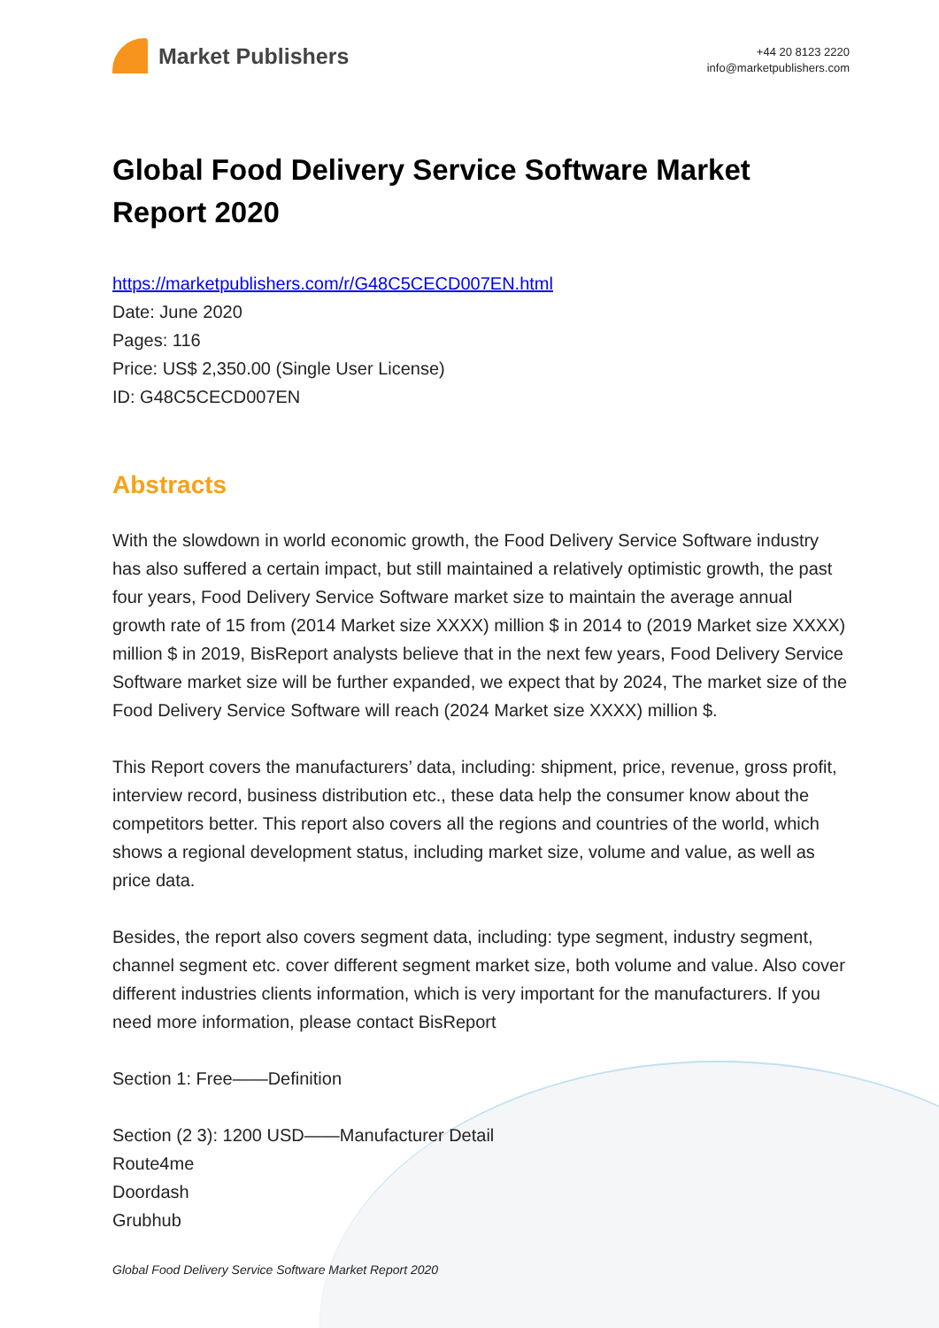Market Publishers
+44 20 8123 2220
info@marketpublishers.com
Global Food Delivery Service Software Market Report 2020
https://marketpublishers.com/r/G48C5CECD007EN.html
Date: June 2020
Pages: 116
Price: US$ 2,350.00 (Single User License)
ID: G48C5CECD007EN
Abstracts
With the slowdown in world economic growth, the Food Delivery Service Software industry has also suffered a certain impact, but still maintained a relatively optimistic growth, the past four years, Food Delivery Service Software market size to maintain the average annual growth rate of 15 from (2014 Market size XXXX) million $ in 2014 to (2019 Market size XXXX) million $ in 2019, BisReport analysts believe that in the next few years, Food Delivery Service Software market size will be further expanded, we expect that by 2024, The market size of the Food Delivery Service Software will reach (2024 Market size XXXX) million $.
This Report covers the manufacturers’ data, including: shipment, price, revenue, gross profit, interview record, business distribution etc., these data help the consumer know about the competitors better. This report also covers all the regions and countries of the world, which shows a regional development status, including market size, volume and value, as well as price data.
Besides, the report also covers segment data, including: type segment, industry segment, channel segment etc. cover different segment market size, both volume and value. Also cover different industries clients information, which is very important for the manufacturers. If you need more information, please contact BisReport
Section 1: Free——Definition
Section (2 3): 1200 USD——Manufacturer Detail
Route4me
Doordash
Grubhub
Global Food Delivery Service Software Market Report 2020